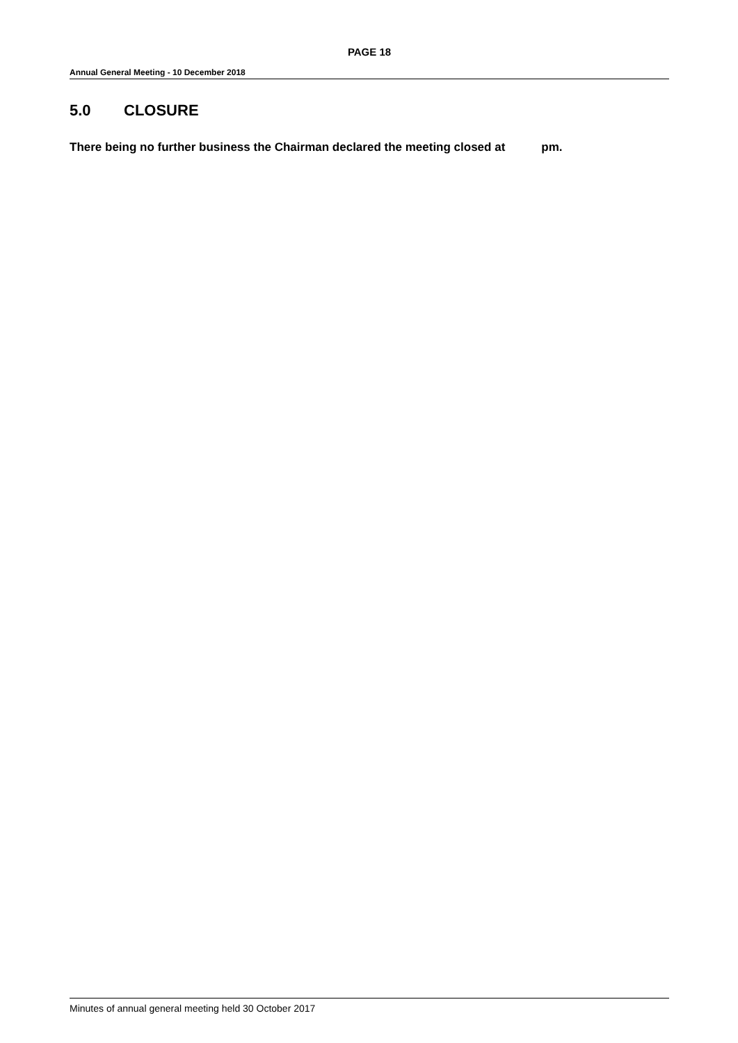PAGE 18
Annual General Meeting - 10 December 2018
5.0 CLOSURE
There being no further business the Chairman declared the meeting closed at pm.
Minutes of annual general meeting held 30 October 2017